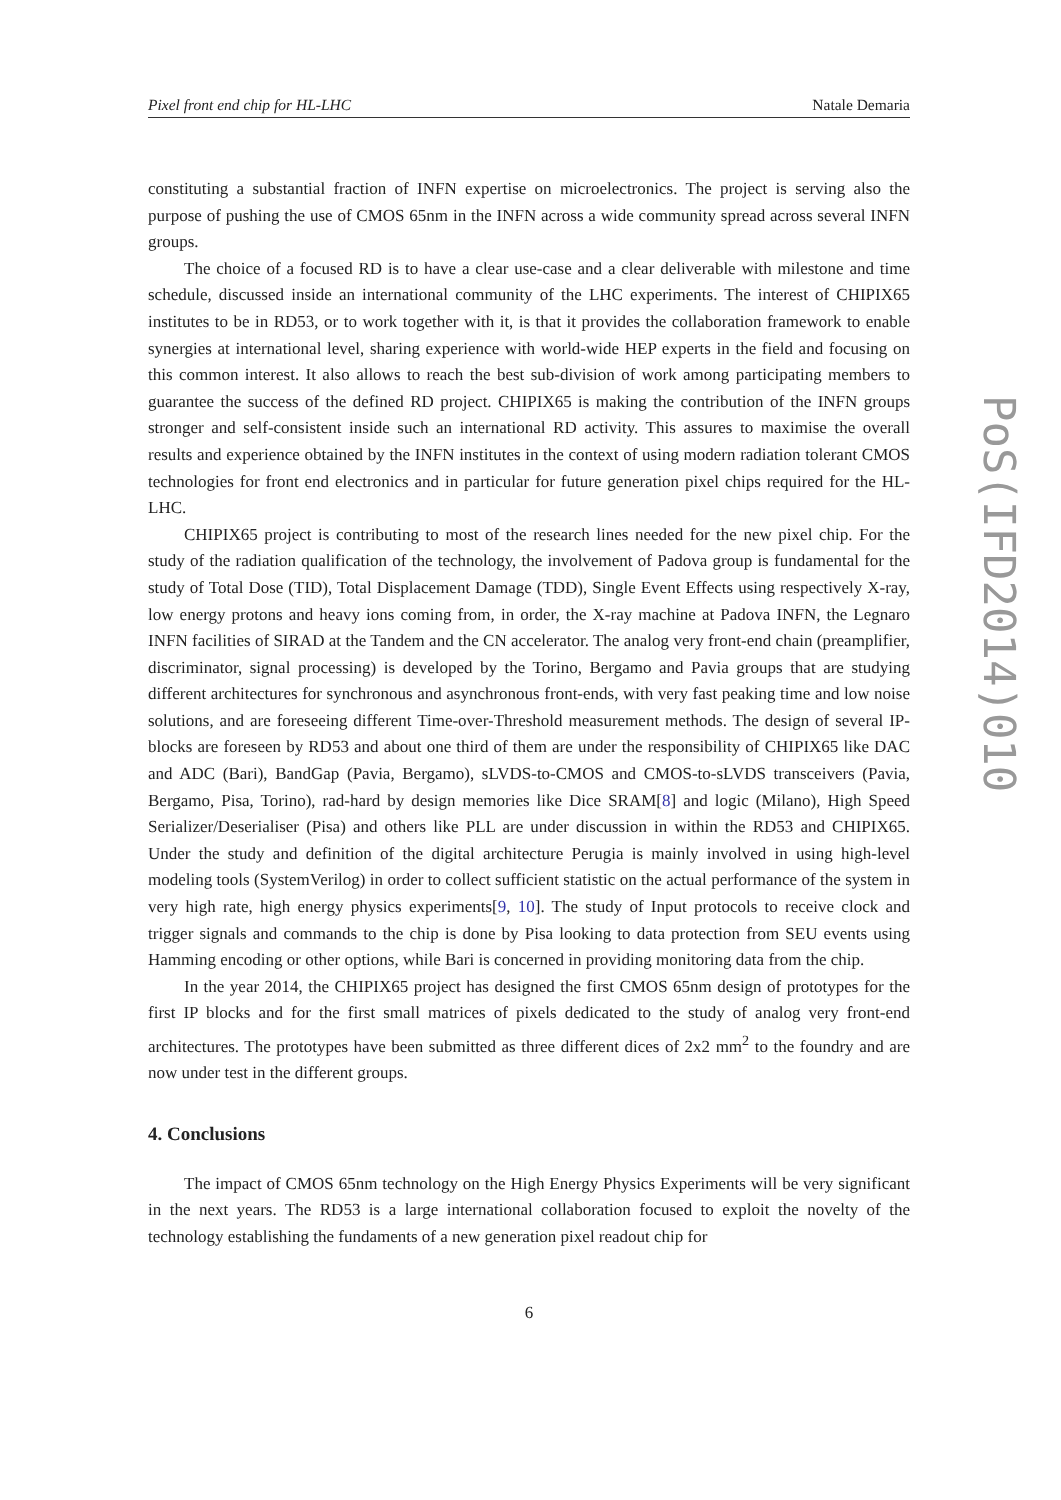Pixel front end chip for HL-LHC Natale Demaria
constituting a substantial fraction of INFN expertise on microelectronics. The project is serving also the purpose of pushing the use of CMOS 65nm in the INFN across a wide community spread across several INFN groups.
The choice of a focused RD is to have a clear use-case and a clear deliverable with milestone and time schedule, discussed inside an international community of the LHC experiments. The interest of CHIPIX65 institutes to be in RD53, or to work together with it, is that it provides the collaboration framework to enable synergies at international level, sharing experience with world-wide HEP experts in the field and focusing on this common interest. It also allows to reach the best sub-division of work among participating members to guarantee the success of the defined RD project. CHIPIX65 is making the contribution of the INFN groups stronger and self-consistent inside such an international RD activity. This assures to maximise the overall results and experience obtained by the INFN institutes in the context of using modern radiation tolerant CMOS technologies for front end electronics and in particular for future generation pixel chips required for the HL-LHC.
CHIPIX65 project is contributing to most of the research lines needed for the new pixel chip. For the study of the radiation qualification of the technology, the involvement of Padova group is fundamental for the study of Total Dose (TID), Total Displacement Damage (TDD), Single Event Effects using respectively X-ray, low energy protons and heavy ions coming from, in order, the X-ray machine at Padova INFN, the Legnaro INFN facilities of SIRAD at the Tandem and the CN accelerator. The analog very front-end chain (preamplifier, discriminator, signal processing) is developed by the Torino, Bergamo and Pavia groups that are studying different architectures for synchronous and asynchronous front-ends, with very fast peaking time and low noise solutions, and are foreseeing different Time-over-Threshold measurement methods. The design of several IP-blocks are foreseen by RD53 and about one third of them are under the responsibility of CHIPIX65 like DAC and ADC (Bari), BandGap (Pavia, Bergamo), sLVDS-to-CMOS and CMOS-to-sLVDS transceivers (Pavia, Bergamo, Pisa, Torino), rad-hard by design memories like Dice SRAM[8] and logic (Milano), High Speed Serializer/Deserialiser (Pisa) and others like PLL are under discussion in within the RD53 and CHIPIX65. Under the study and definition of the digital architecture Perugia is mainly involved in using high-level modeling tools (SystemVerilog) in order to collect sufficient statistic on the actual performance of the system in very high rate, high energy physics experiments[9, 10]. The study of Input protocols to receive clock and trigger signals and commands to the chip is done by Pisa looking to data protection from SEU events using Hamming encoding or other options, while Bari is concerned in providing monitoring data from the chip.
In the year 2014, the CHIPIX65 project has designed the first CMOS 65nm design of prototypes for the first IP blocks and for the first small matrices of pixels dedicated to the study of analog very front-end architectures. The prototypes have been submitted as three different dices of 2x2 mm<sup>2</sup> to the foundry and are now under test in the different groups.
4. Conclusions
The impact of CMOS 65nm technology on the High Energy Physics Experiments will be very significant in the next years. The RD53 is a large international collaboration focused to exploit the novelty of the technology establishing the fundaments of a new generation pixel readout chip for
6
PoS(IFD2014)010